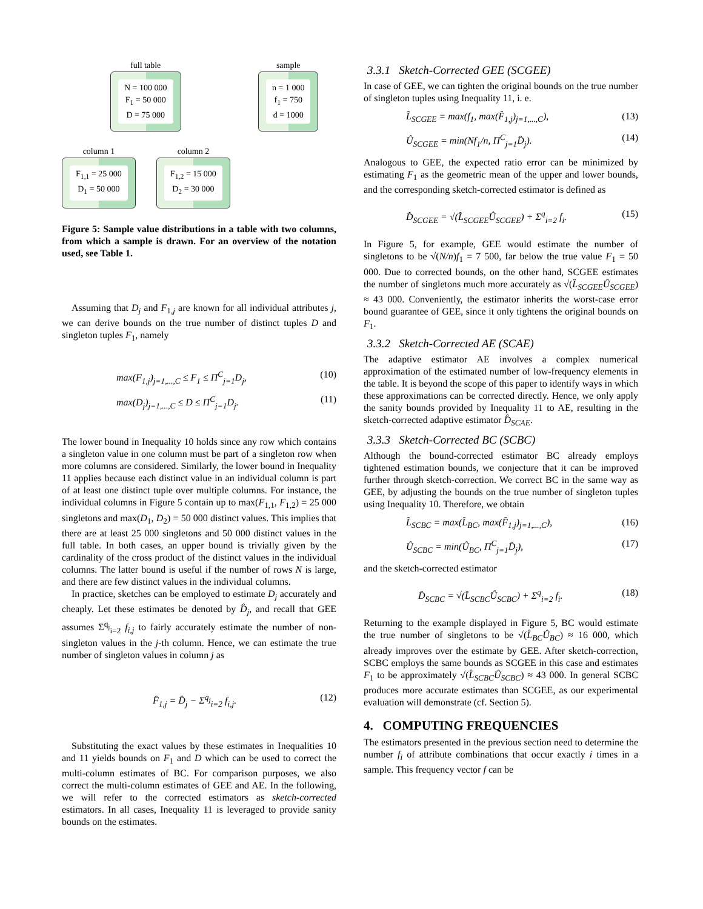full table
N = 100 000
F<sub>1</sub> = 50 000
D = 75 000
sample
n = 1 000
f<sub>1</sub> = 750
d = 1000
column 1
F<sub>1,1</sub> = 25 000
D<sub>1</sub> = 50 000
column 2
F<sub>1,2</sub> = 15 000
D<sub>2</sub> = 30 000
Figure 5: Sample value distributions in a table with two columns, from which a sample is drawn. For an overview of the notation used, see Table 1.
Assuming that D<sub>j</sub> and F<sub>1,j</sub> are known for all individual attributes j, we can derive bounds on the true number of distinct tuples D and singleton tuples F<sub>1</sub>, namely
max(F<sub>1,j</sub>)<sub>j=1,...,C</sub> ≤ F<sub>1</sub> ≤ Π<sup>C</sup><sub>j=1</sub>D<sub>j</sub>, (10)
max(D<sub>j</sub>)<sub>j=1,...,C</sub> ≤ D ≤ Π<sup>C</sup><sub>j=1</sub>D<sub>j</sub>. (11)
The lower bound in Inequality 10 holds since any row which contains a singleton value in one column must be part of a singleton row when more columns are considered. Similarly, the lower bound in Inequality 11 applies because each distinct value in an individual column is part of at least one distinct tuple over multiple columns. For instance, the individual columns in Figure 5 contain up to max(F<sub>1,1</sub>, F<sub>1,2</sub>) = 25 000 singletons and max(D<sub>1</sub>, D<sub>2</sub>) = 50 000 distinct values. This implies that there are at least 25 000 singletons and 50 000 distinct values in the full table. In both cases, an upper bound is trivially given by the cardinality of the cross product of the distinct values in the individual columns. The latter bound is useful if the number of rows N is large, and there are few distinct values in the individual columns.
In practice, sketches can be employed to estimate D<sub>j</sub> accurately and cheaply. Let these estimates be denoted by D̂<sub>j</sub>, and recall that GEE assumes Σ<sup>q<sub>j</sub></sup><sub>i=2</sub> f<sub>i,j</sub> to fairly accurately estimate the number of non-singleton values in the j-th column. Hence, we can estimate the true number of singleton values in column j as
F̂<sub>1,j</sub> = D̂<sub>j</sub> − Σ<sup>q<sub>j</sub></sup><sub>i=2</sub> f<sub>i,j</sub>. (12)
Substituting the exact values by these estimates in Inequalities 10 and 11 yields bounds on F<sub>1</sub> and D which can be used to correct the multi-column estimates of BC. For comparison purposes, we also correct the multi-column estimates of GEE and AE. In the following, we will refer to the corrected estimators as sketch-corrected estimators. In all cases, Inequality 11 is leveraged to provide sanity bounds on the estimates.
3.3.1 Sketch-Corrected GEE (SCGEE)
In case of GEE, we can tighten the original bounds on the true number of singleton tuples using Inequality 11, i. e.
L̂<sub>SCGEE</sub> = max(f<sub>1</sub>, max(F̂<sub>1,j</sub>)<sub>j=1,...,C</sub>), (13)
Û<sub>SCGEE</sub> = min(Nf<sub>1</sub>/n, Π<sup>C</sup><sub>j=1</sub>D̂<sub>j</sub>). (14)
Analogous to GEE, the expected ratio error can be minimized by estimating F<sub>1</sub> as the geometric mean of the upper and lower bounds, and the corresponding sketch-corrected estimator is defined as
D̂<sub>SCGEE</sub> = √(L̂<sub>SCGEE</sub>Û<sub>SCGEE</sub>) + Σ<sup>q</sup><sub>i=2</sub> f<sub>i</sub>. (15)
In Figure 5, for example, GEE would estimate the number of singletons to be √(N/n)f<sub>1</sub> = 7 500, far below the true value F<sub>1</sub> = 50 000. Due to corrected bounds, on the other hand, SCGEE estimates the number of singletons much more accurately as √(L̂<sub>SCGEE</sub>Û<sub>SCGEE</sub>) ≈ 43 000. Conveniently, the estimator inherits the worst-case error bound guarantee of GEE, since it only tightens the original bounds on F<sub>1</sub>.
3.3.2 Sketch-Corrected AE (SCAE)
The adaptive estimator AE involves a complex numerical approximation of the estimated number of low-frequency elements in the table. It is beyond the scope of this paper to identify ways in which these approximations can be corrected directly. Hence, we only apply the sanity bounds provided by Inequality 11 to AE, resulting in the sketch-corrected adaptive estimator D̂<sub>SCAE</sub>.
3.3.3 Sketch-Corrected BC (SCBC)
Although the bound-corrected estimator BC already employs tightened estimation bounds, we conjecture that it can be improved further through sketch-correction. We correct BC in the same way as GEE, by adjusting the bounds on the true number of singleton tuples using Inequality 10. Therefore, we obtain
L̂<sub>SCBC</sub> = max(L̂<sub>BC</sub>, max(F̂<sub>1,j</sub>)<sub>j=1,...,C</sub>), (16)
Û<sub>SCBC</sub> = min(Û<sub>BC</sub>, Π<sup>C</sup><sub>j=1</sub>D̂<sub>j</sub>), (17)
and the sketch-corrected estimator
D̂<sub>SCBC</sub> = √(L̂<sub>SCBC</sub>Û<sub>SCBC</sub>) + Σ<sup>q</sup><sub>i=2</sub> f<sub>i</sub>. (18)
Returning to the example displayed in Figure 5, BC would estimate the true number of singletons to be √(L̂<sub>BC</sub>Û<sub>BC</sub>) ≈ 16 000, which already improves over the estimate by GEE. After sketch-correction, SCBC employs the same bounds as SCGEE in this case and estimates F<sub>1</sub> to be approximately √(L̂<sub>SCBC</sub>Û<sub>SCBC</sub>) ≈ 43 000. In general SCBC produces more accurate estimates than SCGEE, as our experimental evaluation will demonstrate (cf. Section 5).
4. COMPUTING FREQUENCIES
The estimators presented in the previous section need to determine the number f<sub>i</sub> of attribute combinations that occur exactly i times in a sample. This frequency vector f can be